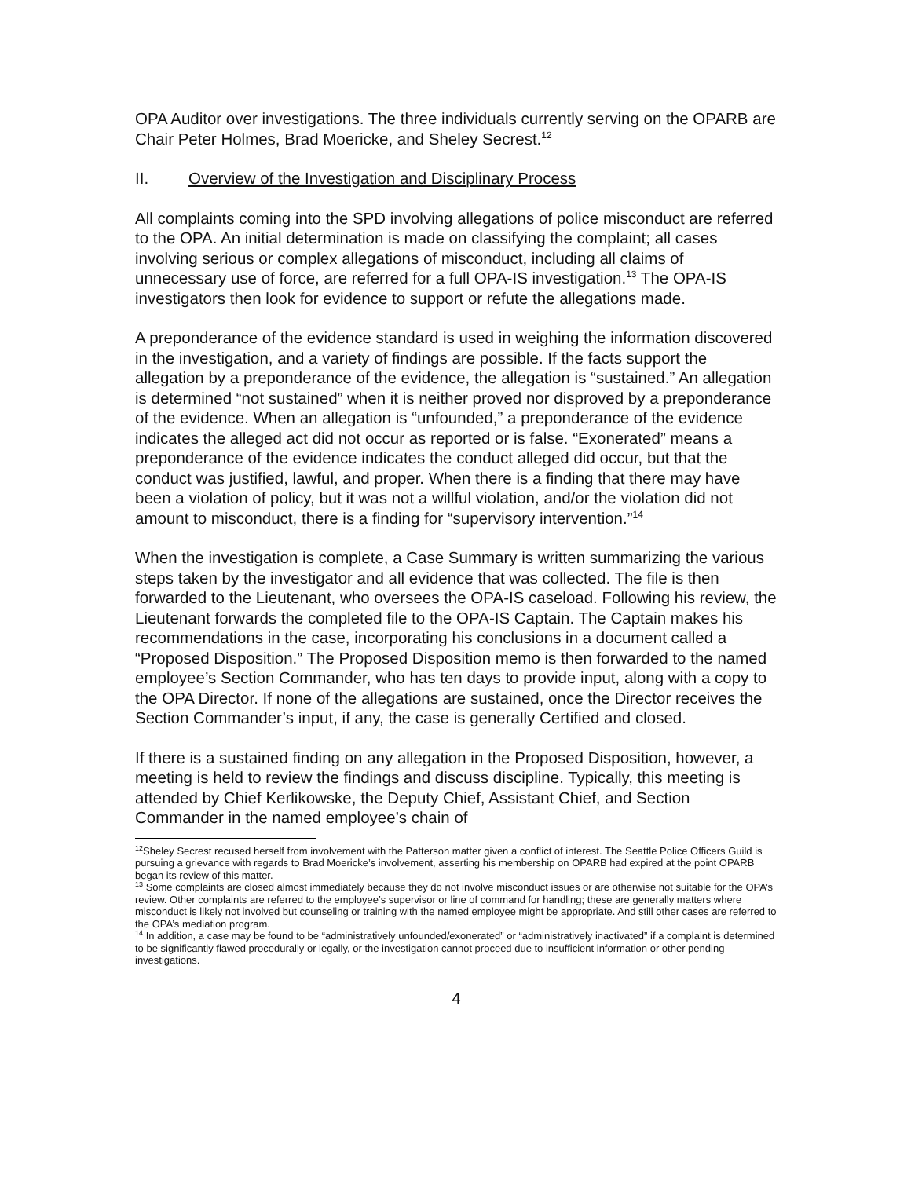OPA Auditor over investigations. The three individuals currently serving on the OPARB are Chair Peter Holmes, Brad Moericke, and Sheley Secrest.<sup>12</sup>
II. Overview of the Investigation and Disciplinary Process
All complaints coming into the SPD involving allegations of police misconduct are referred to the OPA. An initial determination is made on classifying the complaint; all cases involving serious or complex allegations of misconduct, including all claims of unnecessary use of force, are referred for a full OPA-IS investigation.<sup>13</sup> The OPA-IS investigators then look for evidence to support or refute the allegations made.
A preponderance of the evidence standard is used in weighing the information discovered in the investigation, and a variety of findings are possible. If the facts support the allegation by a preponderance of the evidence, the allegation is “sustained.” An allegation is determined “not sustained” when it is neither proved nor disproved by a preponderance of the evidence. When an allegation is “unfounded,” a preponderance of the evidence indicates the alleged act did not occur as reported or is false. “Exonerated” means a preponderance of the evidence indicates the conduct alleged did occur, but that the conduct was justified, lawful, and proper. When there is a finding that there may have been a violation of policy, but it was not a willful violation, and/or the violation did not amount to misconduct, there is a finding for “supervisory intervention.”<sup>14</sup>
When the investigation is complete, a Case Summary is written summarizing the various steps taken by the investigator and all evidence that was collected. The file is then forwarded to the Lieutenant, who oversees the OPA-IS caseload. Following his review, the Lieutenant forwards the completed file to the OPA-IS Captain. The Captain makes his recommendations in the case, incorporating his conclusions in a document called a “Proposed Disposition.” The Proposed Disposition memo is then forwarded to the named employee’s Section Commander, who has ten days to provide input, along with a copy to the OPA Director. If none of the allegations are sustained, once the Director receives the Section Commander’s input, if any, the case is generally Certified and closed.
If there is a sustained finding on any allegation in the Proposed Disposition, however, a meeting is held to review the findings and discuss discipline. Typically, this meeting is attended by Chief Kerlikowske, the Deputy Chief, Assistant Chief, and Section Commander in the named employee’s chain of
<sup>12</sup> Sheley Secrest recused herself from involvement with the Patterson matter given a conflict of interest. The Seattle Police Officers Guild is pursuing a grievance with regards to Brad Moericke’s involvement, asserting his membership on OPARB had expired at the point OPARB began its review of this matter.
<sup>13</sup> Some complaints are closed almost immediately because they do not involve misconduct issues or are otherwise not suitable for the OPA’s review. Other complaints are referred to the employee’s supervisor or line of command for handling; these are generally matters where misconduct is likely not involved but counseling or training with the named employee might be appropriate. And still other cases are referred to the OPA’s mediation program.
<sup>14</sup> In addition, a case may be found to be “administratively unfounded/exonerated” or “administratively inactivated” if a complaint is determined to be significantly flawed procedurally or legally, or the investigation cannot proceed due to insufficient information or other pending investigations.
4